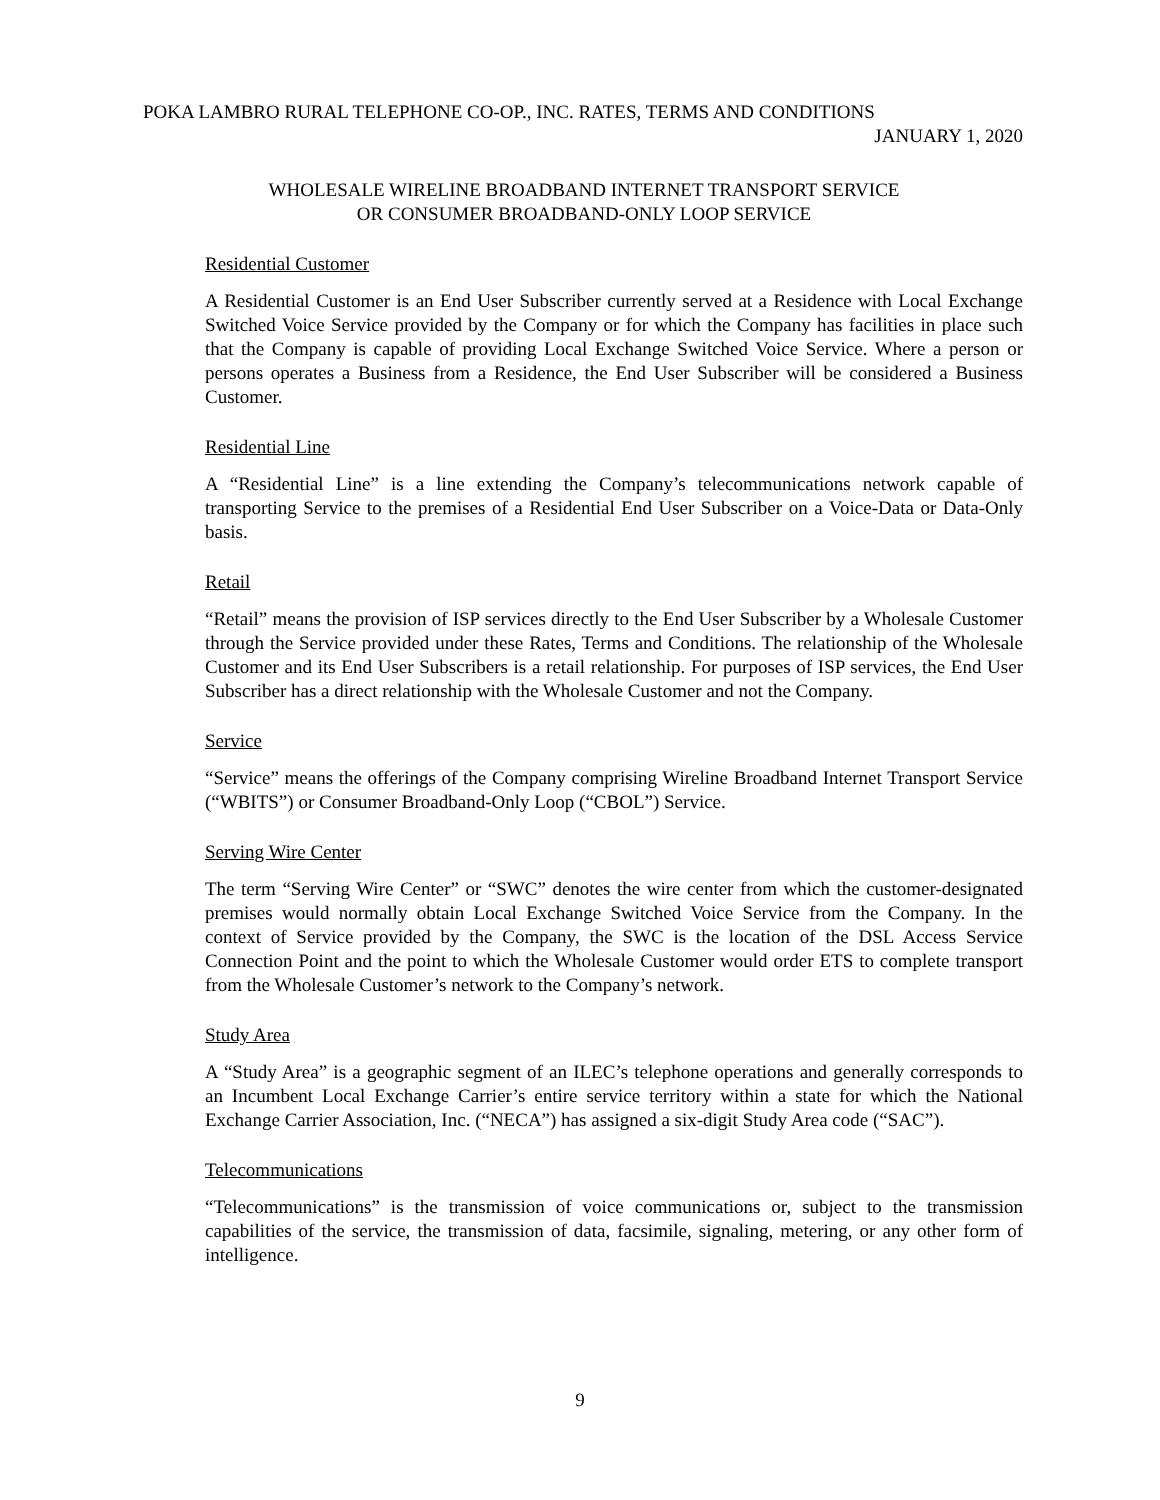POKA LAMBRO RURAL TELEPHONE CO-OP., INC. RATES, TERMS AND CONDITIONS
JANUARY 1, 2020
WHOLESALE WIRELINE BROADBAND INTERNET TRANSPORT SERVICE
OR CONSUMER BROADBAND-ONLY LOOP SERVICE
Residential Customer
A Residential Customer is an End User Subscriber currently served at a Residence with Local Exchange Switched Voice Service provided by the Company or for which the Company has facilities in place such that the Company is capable of providing Local Exchange Switched Voice Service. Where a person or persons operates a Business from a Residence, the End User Subscriber will be considered a Business Customer.
Residential Line
A “Residential Line” is a line extending the Company’s telecommunications network capable of transporting Service to the premises of a Residential End User Subscriber on a Voice-Data or Data-Only basis.
Retail
“Retail” means the provision of ISP services directly to the End User Subscriber by a Wholesale Customer through the Service provided under these Rates, Terms and Conditions. The relationship of the Wholesale Customer and its End User Subscribers is a retail relationship. For purposes of ISP services, the End User Subscriber has a direct relationship with the Wholesale Customer and not the Company.
Service
“Service” means the offerings of the Company comprising Wireline Broadband Internet Transport Service (“WBITS”) or Consumer Broadband-Only Loop (“CBOL”) Service.
Serving Wire Center
The term “Serving Wire Center” or “SWC” denotes the wire center from which the customer-designated premises would normally obtain Local Exchange Switched Voice Service from the Company. In the context of Service provided by the Company, the SWC is the location of the DSL Access Service Connection Point and the point to which the Wholesale Customer would order ETS to complete transport from the Wholesale Customer’s network to the Company’s network.
Study Area
A “Study Area” is a geographic segment of an ILEC’s telephone operations and generally corresponds to an Incumbent Local Exchange Carrier’s entire service territory within a state for which the National Exchange Carrier Association, Inc. (“NECA”) has assigned a six-digit Study Area code (“SAC”).
Telecommunications
“Telecommunications” is the transmission of voice communications or, subject to the transmission capabilities of the service, the transmission of data, facsimile, signaling, metering, or any other form of intelligence.
9